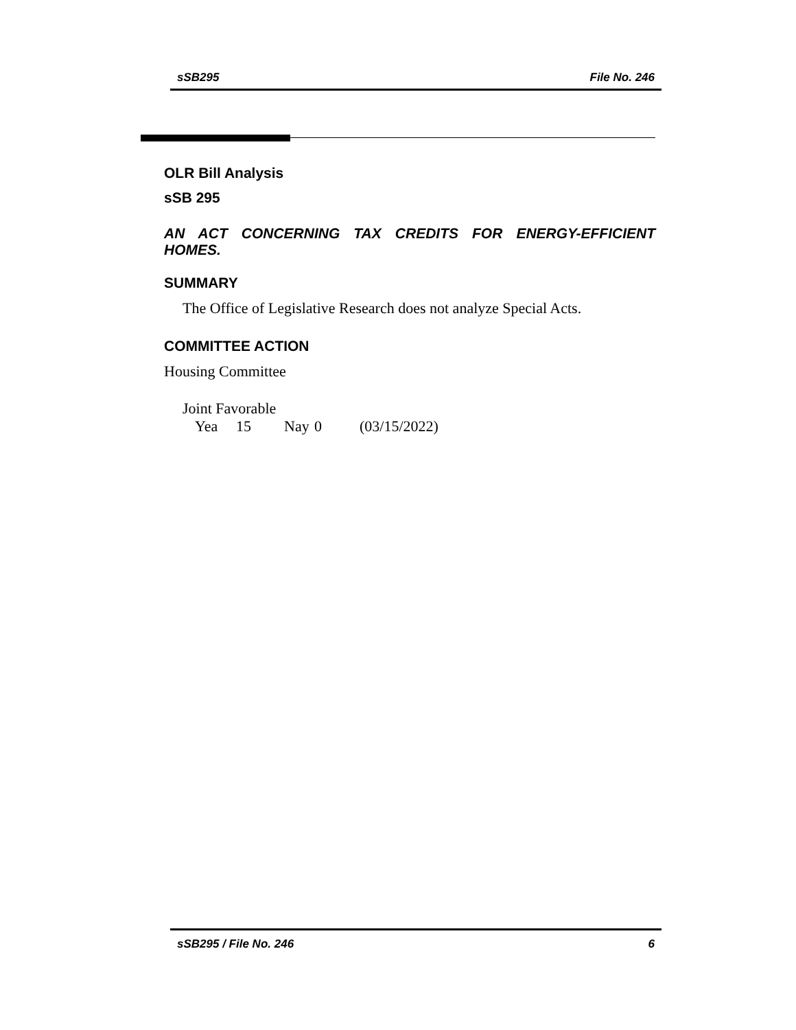sSB295 File No. 246
OLR Bill Analysis
sSB 295
AN ACT CONCERNING TAX CREDITS FOR ENERGY-EFFICIENT HOMES.
SUMMARY
The Office of Legislative Research does not analyze Special Acts.
COMMITTEE ACTION
Housing Committee
Joint Favorable
Yea 15 Nay 0 (03/15/2022)
sSB295 / File No. 246 6